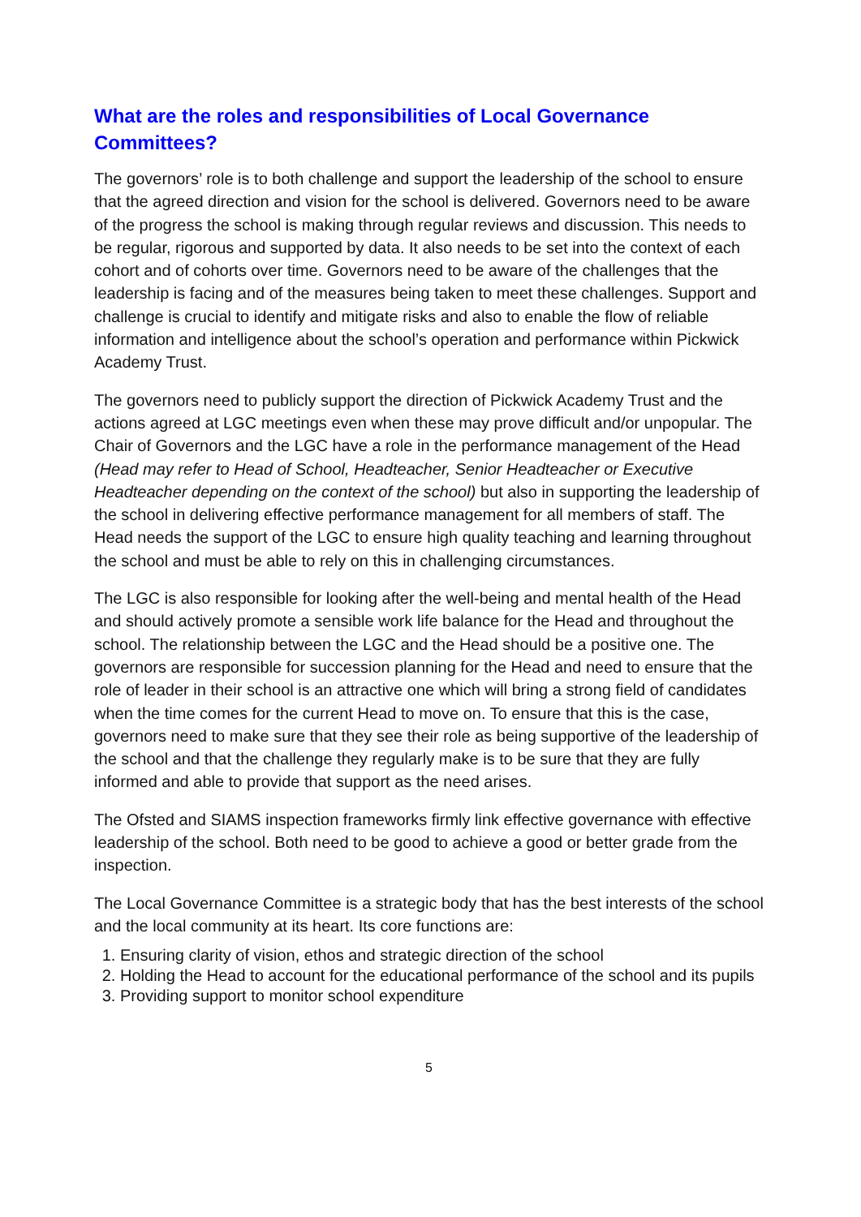What are the roles and responsibilities of Local Governance Committees?
The governors’ role is to both challenge and support the leadership of the school to ensure that the agreed direction and vision for the school is delivered. Governors need to be aware of the progress the school is making through regular reviews and discussion. This needs to be regular, rigorous and supported by data. It also needs to be set into the context of each cohort and of cohorts over time. Governors need to be aware of the challenges that the leadership is facing and of the measures being taken to meet these challenges. Support and challenge is crucial to identify and mitigate risks and also to enable the flow of reliable information and intelligence about the school’s operation and performance within Pickwick Academy Trust.
The governors need to publicly support the direction of Pickwick Academy Trust and the actions agreed at LGC meetings even when these may prove difficult and/or unpopular. The Chair of Governors and the LGC have a role in the performance management of the Head (Head may refer to Head of School, Headteacher, Senior Headteacher or Executive Headteacher depending on the context of the school) but also in supporting the leadership of the school in delivering effective performance management for all members of staff. The Head needs the support of the LGC to ensure high quality teaching and learning throughout the school and must be able to rely on this in challenging circumstances.
The LGC is also responsible for looking after the well-being and mental health of the Head and should actively promote a sensible work life balance for the Head and throughout the school. The relationship between the LGC and the Head should be a positive one. The governors are responsible for succession planning for the Head and need to ensure that the role of leader in their school is an attractive one which will bring a strong field of candidates when the time comes for the current Head to move on. To ensure that this is the case, governors need to make sure that they see their role as being supportive of the leadership of the school and that the challenge they regularly make is to be sure that they are fully informed and able to provide that support as the need arises.
The Ofsted and SIAMS inspection frameworks firmly link effective governance with effective leadership of the school. Both need to be good to achieve a good or better grade from the inspection.
The Local Governance Committee is a strategic body that has the best interests of the school and the local community at its heart. Its core functions are:
1. Ensuring clarity of vision, ethos and strategic direction of the school
2. Holding the Head to account for the educational performance of the school and its pupils
3. Providing support to monitor school expenditure
5